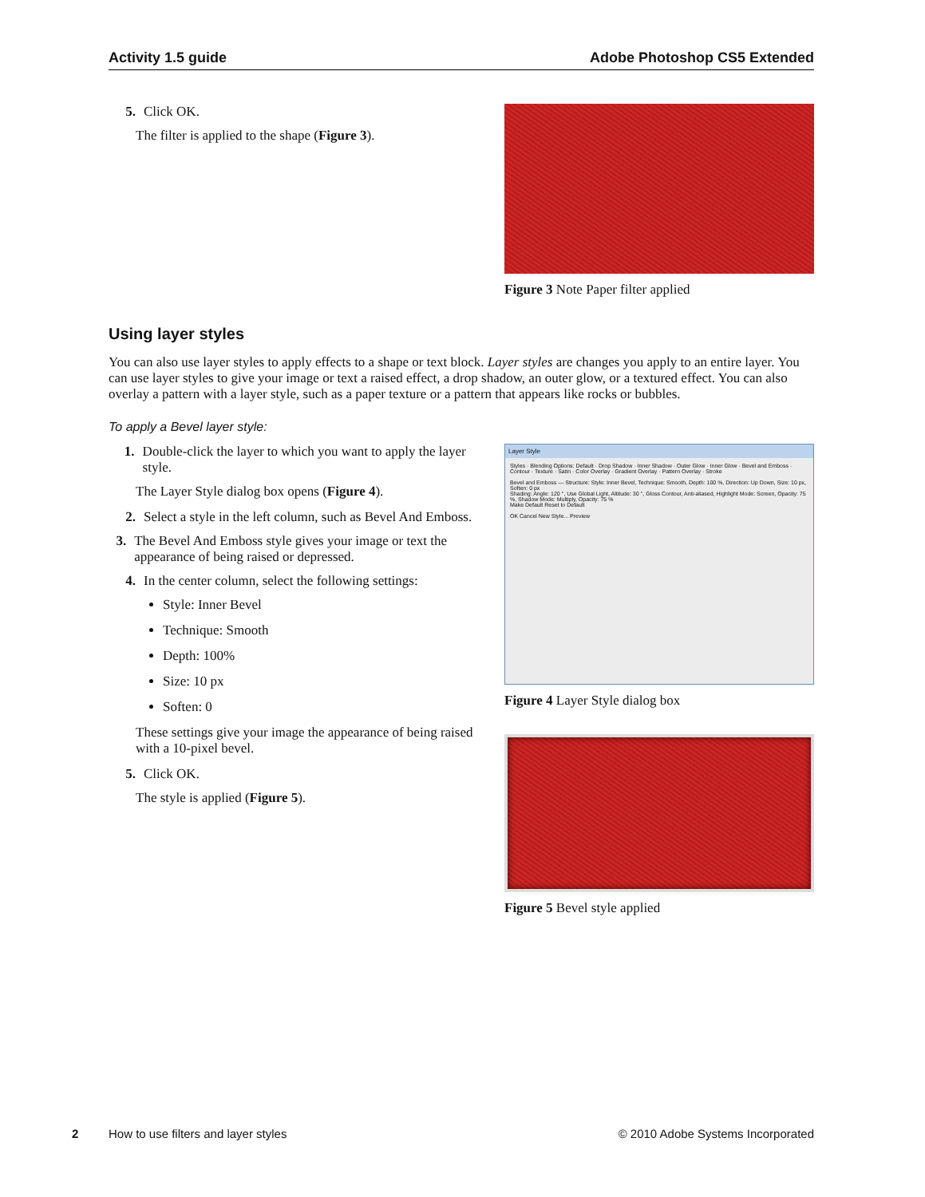Activity 1.5 guide Adobe Photoshop CS5 Extended
5. Click OK.
The filter is applied to the shape (Figure 3).
Figure 3 Note Paper filter applied
Using layer styles
You can also use layer styles to apply effects to a shape or text block. Layer styles are changes you apply to an entire layer. You can use layer styles to give your image or text a raised effect, a drop shadow, an outer glow, or a textured effect. You can also overlay a pattern with a layer style, such as a paper texture or a pattern that appears like rocks or bubbles.
To apply a Bevel layer style:
1. Double-click the layer to which you want to apply the layer style.
The Layer Style dialog box opens (Figure 4).
2. Select a style in the left column, such as Bevel And Emboss.
3. The Bevel And Emboss style gives your image or text the appearance of being raised or depressed.
4. In the center column, select the following settings:
Style: Inner Bevel
Technique: Smooth
Depth: 100%
Size: 10 px
Soften: 0
These settings give your image the appearance of being raised with a 10-pixel bevel.
5. Click OK.
The style is applied (Figure 5).
Layer Style
Styles · Blending Options: Default · Drop Shadow · Inner Shadow · Outer Glow · Inner Glow · Bevel and Emboss · Contour · Texture · Satin · Color Overlay · Gradient Overlay · Pattern Overlay · Stroke
Bevel and Emboss — Structure: Style: Inner Bevel, Technique: Smooth, Depth: 100 %, Direction: Up Down, Size: 10 px, Soften: 0 px
Shading: Angle: 120 °, Use Global Light, Altitude: 30 °, Gloss Contour, Anti-aliased, Highlight Mode: Screen, Opacity: 75 %, Shadow Mode: Multiply, Opacity: 75 %
Make Default Reset to Default
OK Cancel New Style... Preview
Figure 4 Layer Style dialog box
Figure 5 Bevel style applied
2 How to use filters and layer styles © 2010 Adobe Systems Incorporated